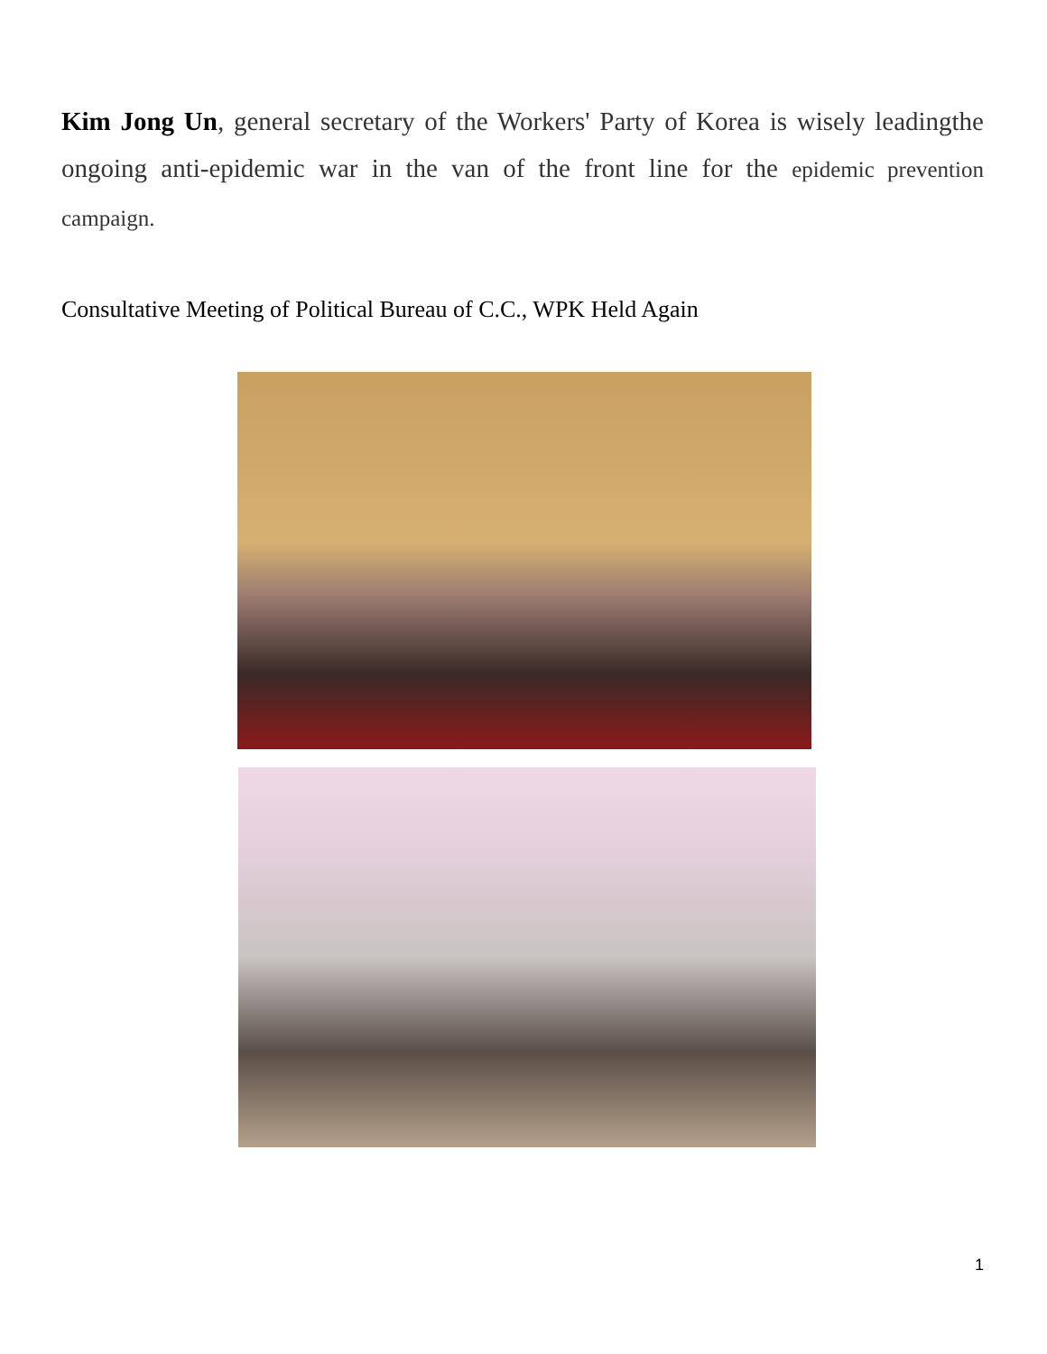Kim Jong Un, general secretary of the Workers' Party of Korea is wisely leadingthe ongoing anti-epidemic war in the van of the front line for the epidemic prevention campaign.
Consultative Meeting of Political Bureau of C.C., WPK Held Again
1